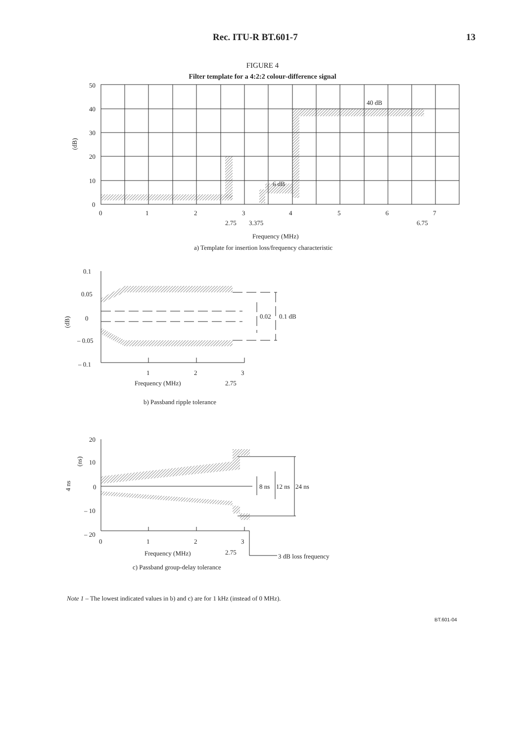Rec. ITU-R BT.601-7 13
FIGURE 4
Filter template for a 4:2:2 colour-difference signal
50
40
30
20
10
0
(dB)
0
1
2
3
4
5
6
7
2.75
3.375
6.75
40 dB
6 dB
Frequency (MHz)
a) Template for insertion loss/frequency characteristic
0.1
0.05
0
– 0.05
– 0.1
(dB)
0.02
0.1 dB
1
2
3
Frequency (MHz)
2.75
b) Passband ripple tolerance
20
10
0
– 10
– 20
(ns)
4 ns
8 ns
12 ns
24 ns
0
1
2
3
Frequency (MHz)
2.75
3 dB loss frequency
c) Passband group-delay tolerance
Note 1 – The lowest indicated values in b) and c) are for 1 kHz (instead of 0 MHz).
BT.601-04